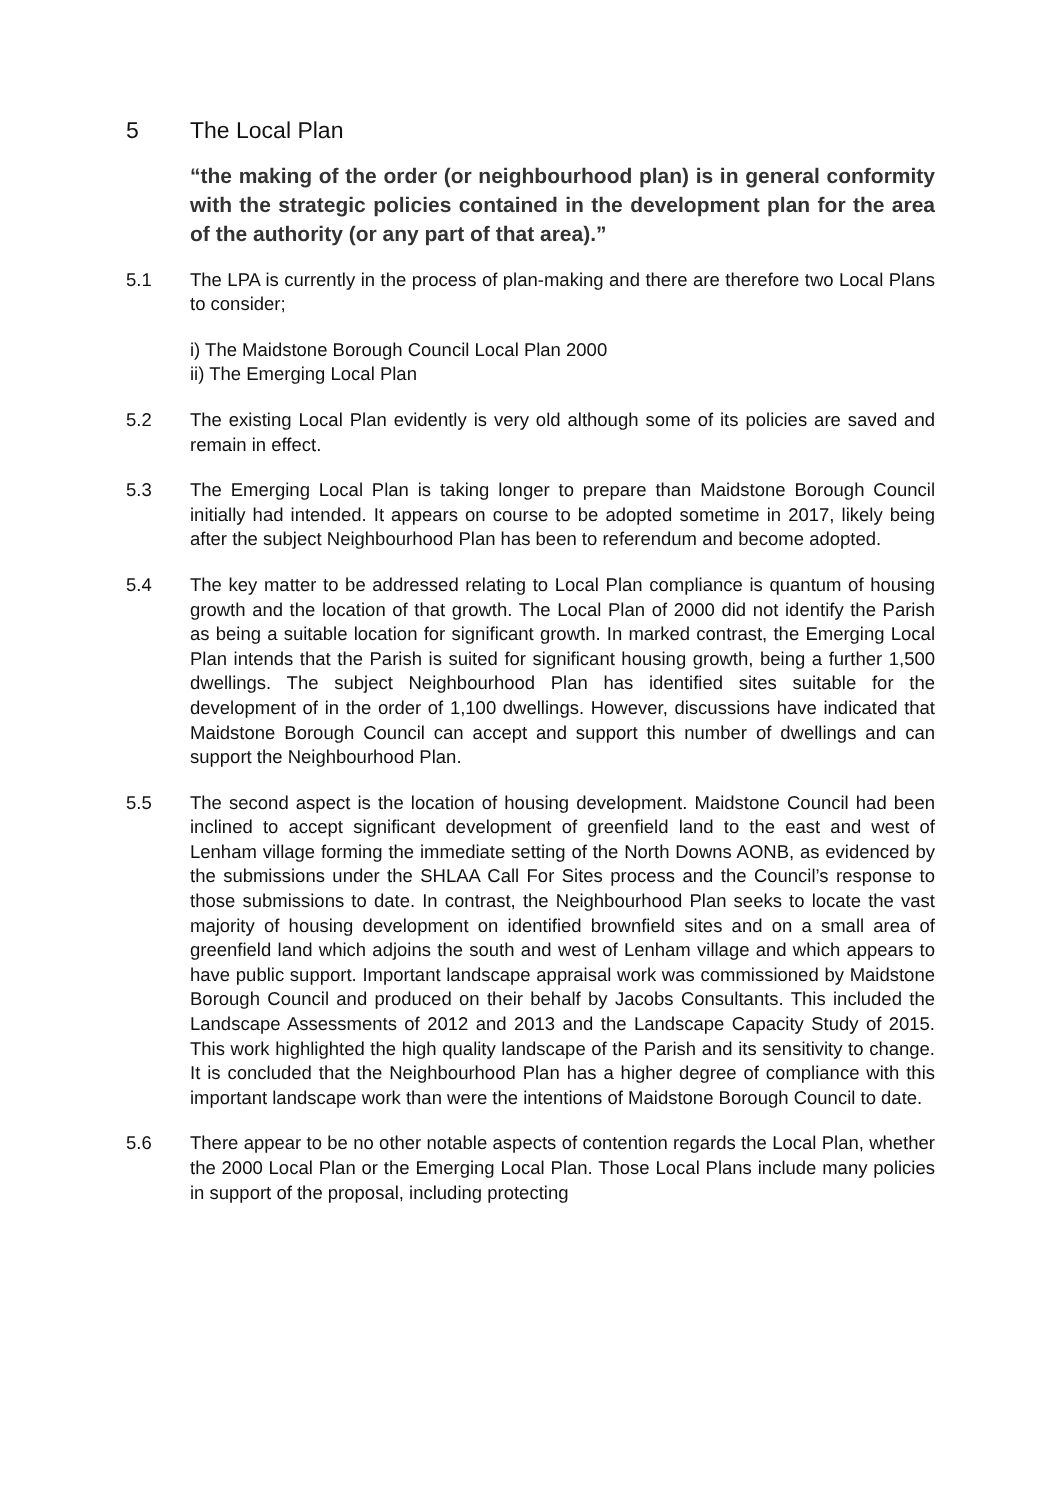5 The Local Plan
“the making of the order (or neighbourhood plan) is in general conformity with the strategic policies contained in the development plan for the area of the authority (or any part of that area).”
5.1 The LPA is currently in the process of plan-making and there are therefore two Local Plans to consider;
i) The Maidstone Borough Council Local Plan 2000
ii) The Emerging Local Plan
5.2 The existing Local Plan evidently is very old although some of its policies are saved and remain in effect.
5.3 The Emerging Local Plan is taking longer to prepare than Maidstone Borough Council initially had intended. It appears on course to be adopted sometime in 2017, likely being after the subject Neighbourhood Plan has been to referendum and become adopted.
5.4 The key matter to be addressed relating to Local Plan compliance is quantum of housing growth and the location of that growth. The Local Plan of 2000 did not identify the Parish as being a suitable location for significant growth. In marked contrast, the Emerging Local Plan intends that the Parish is suited for significant housing growth, being a further 1,500 dwellings. The subject Neighbourhood Plan has identified sites suitable for the development of in the order of 1,100 dwellings. However, discussions have indicated that Maidstone Borough Council can accept and support this number of dwellings and can support the Neighbourhood Plan.
5.5 The second aspect is the location of housing development. Maidstone Council had been inclined to accept significant development of greenfield land to the east and west of Lenham village forming the immediate setting of the North Downs AONB, as evidenced by the submissions under the SHLAA Call For Sites process and the Council’s response to those submissions to date. In contrast, the Neighbourhood Plan seeks to locate the vast majority of housing development on identified brownfield sites and on a small area of greenfield land which adjoins the south and west of Lenham village and which appears to have public support. Important landscape appraisal work was commissioned by Maidstone Borough Council and produced on their behalf by Jacobs Consultants. This included the Landscape Assessments of 2012 and 2013 and the Landscape Capacity Study of 2015. This work highlighted the high quality landscape of the Parish and its sensitivity to change. It is concluded that the Neighbourhood Plan has a higher degree of compliance with this important landscape work than were the intentions of Maidstone Borough Council to date.
5.6 There appear to be no other notable aspects of contention regards the Local Plan, whether the 2000 Local Plan or the Emerging Local Plan. Those Local Plans include many policies in support of the proposal, including protecting